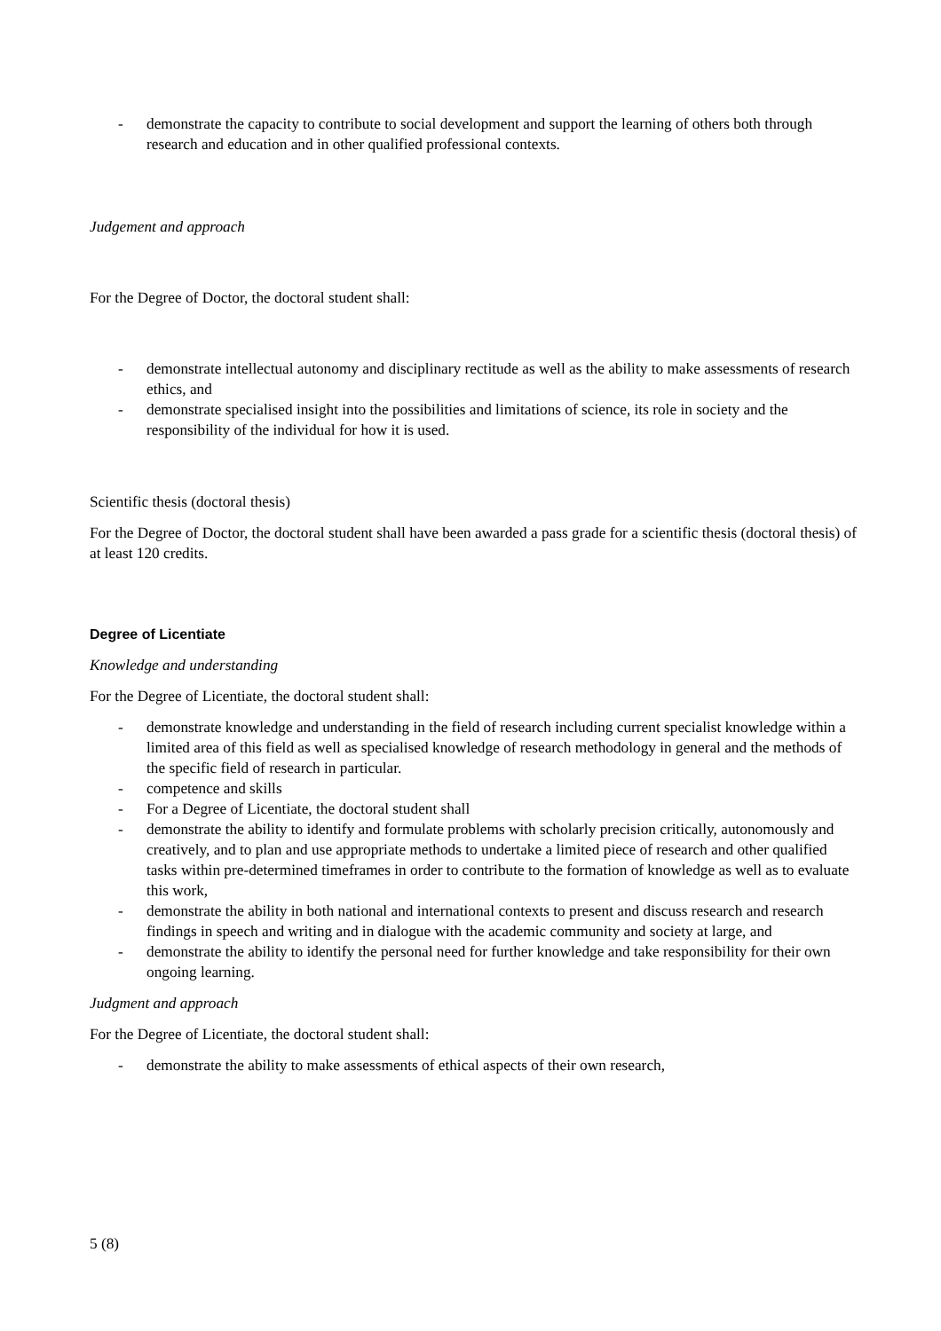- demonstrate the capacity to contribute to social development and support the learning of others both through research and education and in other qualified professional contexts.
Judgement and approach
For the Degree of Doctor, the doctoral student shall:
- demonstrate intellectual autonomy and disciplinary rectitude as well as the ability to make assessments of research ethics, and
- demonstrate specialised insight into the possibilities and limitations of science, its role in society and the responsibility of the individual for how it is used.
Scientific thesis (doctoral thesis)
For the Degree of Doctor, the doctoral student shall have been awarded a pass grade for a scientific thesis (doctoral thesis) of at least 120 credits.
Degree of Licentiate
Knowledge and understanding
For the Degree of Licentiate, the doctoral student shall:
- demonstrate knowledge and understanding in the field of research including current specialist knowledge within a limited area of this field as well as specialised knowledge of research methodology in general and the methods of the specific field of research in particular.
- competence and skills
- For a Degree of Licentiate, the doctoral student shall
- demonstrate the ability to identify and formulate problems with scholarly precision critically, autonomously and creatively, and to plan and use appropriate methods to undertake a limited piece of research and other qualified tasks within pre-determined timeframes in order to contribute to the formation of knowledge as well as to evaluate this work,
- demonstrate the ability in both national and international contexts to present and discuss research and research findings in speech and writing and in dialogue with the academic community and society at large, and
- demonstrate the ability to identify the personal need for further knowledge and take responsibility for their own ongoing learning.
Judgment and approach
For the Degree of Licentiate, the doctoral student shall:
- demonstrate the ability to make assessments of ethical aspects of their own research,
5 (8)